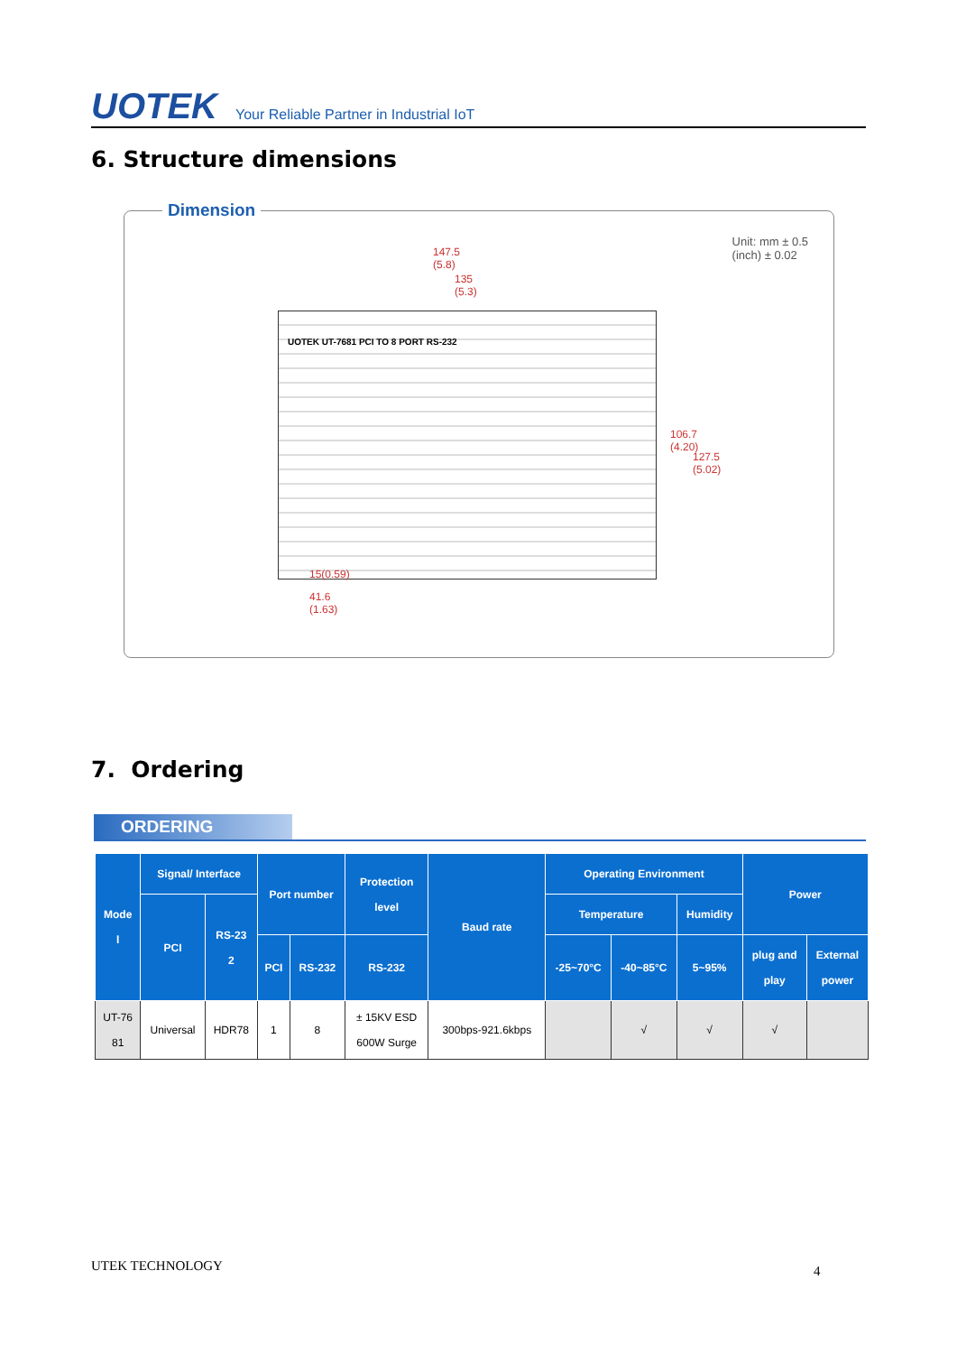UOTEK Your Reliable Partner in Industrial IoT
6. Structure dimensions
Dimension
Unit: mm ± 0.5
(inch) ± 0.02
147.5
(5.8)
135
(5.3)
UOTEK UT-7681 PCI TO 8 PORT RS-232
106.7
(4.20)
127.5
(5.02)
15(0.59)
41.6
(1.63)
7. Ordering
ORDERING
| Mode l | Signal/ Interface | | Port number | | Protection level | Baud rate | Operating Environment | | | Power | |
| --- | --- | --- | --- | --- | --- | --- | --- | --- | --- | --- | --- |
| | PCI | RS-23 2 | | | | | Temperature | | Humidity | | |
| | | | PCI | RS-232 | RS-232 | | -25~70°C | -40~85°C | 5~95% | plug and play | External power |
| UT-76 81 | Universal | HDR78 | 1 | 8 | ± 15KV ESD 600W Surge | 300bps-921.6kbps | | √ | √ | √ | |
UTEK TECHNOLOGY 4